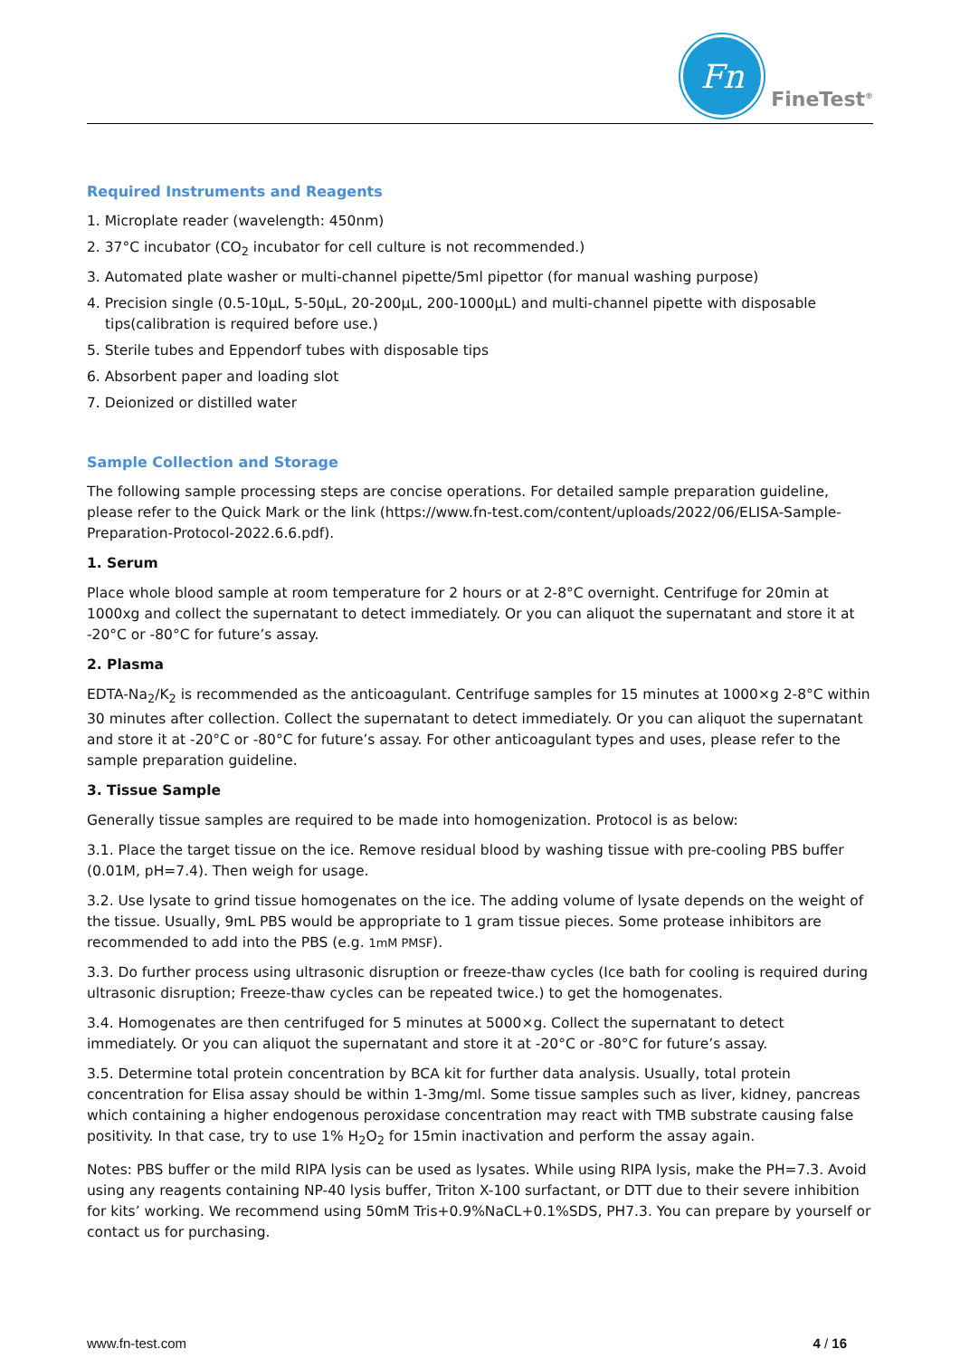Fn
FineTest<sup>®</sup>
Required Instruments and Reagents
1. Microplate reader (wavelength: 450nm)
2. 37°C incubator (CO<sub>2</sub> incubator for cell culture is not recommended.)
3. Automated plate washer or multi-channel pipette/5ml pipettor (for manual washing purpose)
4. Precision single (0.5-10µL, 5-50µL, 20-200µL, 200-1000µL) and multi-channel pipette with disposable tips(calibration is required before use.)
5. Sterile tubes and Eppendorf tubes with disposable tips
6. Absorbent paper and loading slot
7. Deionized or distilled water
Sample Collection and Storage
The following sample processing steps are concise operations. For detailed sample preparation guideline, please refer to the Quick Mark or the link (https://www.fn-test.com/content/uploads/2022/06/ELISA-Sample-Preparation-Protocol-2022.6.6.pdf).
1. Serum
Place whole blood sample at room temperature for 2 hours or at 2-8°C overnight. Centrifuge for 20min at 1000xg and collect the supernatant to detect immediately. Or you can aliquot the supernatant and store it at -20°C or -80°C for future’s assay.
2. Plasma
EDTA-Na<sub>2</sub>/K<sub>2</sub> is recommended as the anticoagulant. Centrifuge samples for 15 minutes at 1000×g 2-8°C within 30 minutes after collection. Collect the supernatant to detect immediately. Or you can aliquot the supernatant and store it at -20°C or -80°C for future’s assay. For other anticoagulant types and uses, please refer to the sample preparation guideline.
3. Tissue Sample
Generally tissue samples are required to be made into homogenization. Protocol is as below:
3.1. Place the target tissue on the ice. Remove residual blood by washing tissue with pre-cooling PBS buffer (0.01M, pH=7.4). Then weigh for usage.
3.2. Use lysate to grind tissue homogenates on the ice. The adding volume of lysate depends on the weight of the tissue. Usually, 9mL PBS would be appropriate to 1 gram tissue pieces. Some protease inhibitors are recommended to add into the PBS (e.g. 1mM PMSF).
3.3. Do further process using ultrasonic disruption or freeze-thaw cycles (Ice bath for cooling is required during ultrasonic disruption; Freeze-thaw cycles can be repeated twice.) to get the homogenates.
3.4. Homogenates are then centrifuged for 5 minutes at 5000×g. Collect the supernatant to detect immediately. Or you can aliquot the supernatant and store it at -20°C or -80°C for future’s assay.
3.5. Determine total protein concentration by BCA kit for further data analysis. Usually, total protein concentration for Elisa assay should be within 1-3mg/ml. Some tissue samples such as liver, kidney, pancreas which containing a higher endogenous peroxidase concentration may react with TMB substrate causing false positivity. In that case, try to use 1% H<sub>2</sub>O<sub>2</sub> for 15min inactivation and perform the assay again.
Notes: PBS buffer or the mild RIPA lysis can be used as lysates. While using RIPA lysis, make the PH=7.3. Avoid using any reagents containing NP-40 lysis buffer, Triton X-100 surfactant, or DTT due to their severe inhibition for kits’ working. We recommend using 50mM Tris+0.9%NaCL+0.1%SDS, PH7.3. You can prepare by yourself or contact us for purchasing.
www.fn-test.com 4 / 16